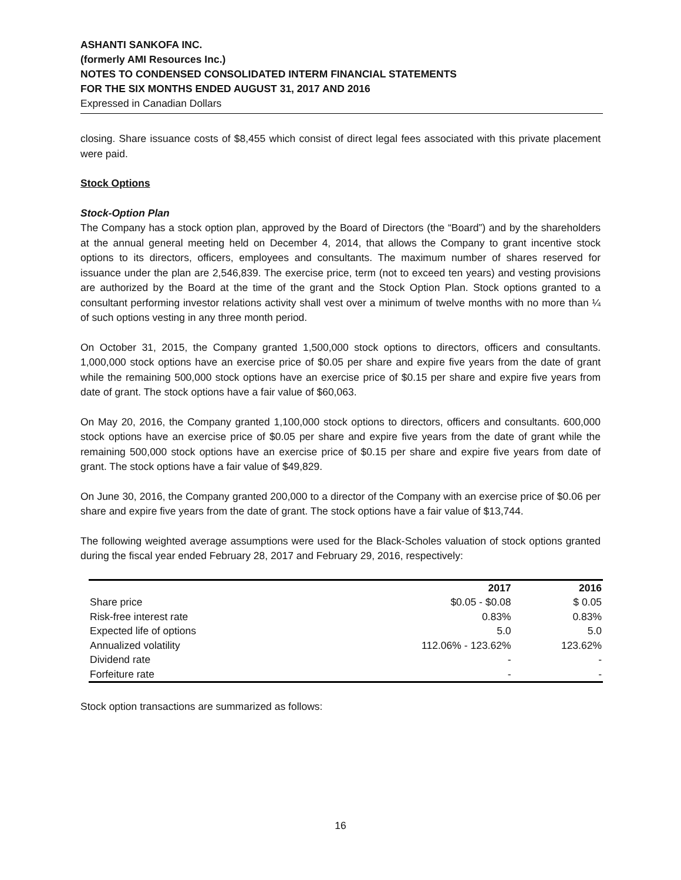ASHANTI SANKOFA INC.
(formerly AMI Resources Inc.)
NOTES TO CONDENSED CONSOLIDATED INTERM FINANCIAL STATEMENTS
FOR THE SIX MONTHS ENDED AUGUST 31, 2017 AND 2016
Expressed in Canadian Dollars
closing. Share issuance costs of $8,455 which consist of direct legal fees associated with this private placement were paid.
Stock Options
Stock-Option Plan
The Company has a stock option plan, approved by the Board of Directors (the “Board”) and by the shareholders at the annual general meeting held on December 4, 2014, that allows the Company to grant incentive stock options to its directors, officers, employees and consultants. The maximum number of shares reserved for issuance under the plan are 2,546,839. The exercise price, term (not to exceed ten years) and vesting provisions are authorized by the Board at the time of the grant and the Stock Option Plan. Stock options granted to a consultant performing investor relations activity shall vest over a minimum of twelve months with no more than ¼ of such options vesting in any three month period.
On October 31, 2015, the Company granted 1,500,000 stock options to directors, officers and consultants. 1,000,000 stock options have an exercise price of $0.05 per share and expire five years from the date of grant while the remaining 500,000 stock options have an exercise price of $0.15 per share and expire five years from date of grant. The stock options have a fair value of $60,063.
On May 20, 2016, the Company granted 1,100,000 stock options to directors, officers and consultants. 600,000 stock options have an exercise price of $0.05 per share and expire five years from the date of grant while the remaining 500,000 stock options have an exercise price of $0.15 per share and expire five years from date of grant. The stock options have a fair value of $49,829.
On June 30, 2016, the Company granted 200,000 to a director of the Company with an exercise price of $0.06 per share and expire five years from the date of grant. The stock options have a fair value of $13,744.
The following weighted average assumptions were used for the Black-Scholes valuation of stock options granted during the fiscal year ended February 28, 2017 and February 29, 2016, respectively:
| | 2017 | 2016 |
| --- | --- | --- |
| Share price | $0.05 - $0.08 | $ 0.05 |
| Risk-free interest rate | 0.83% | 0.83% |
| Expected life of options | 5.0 | 5.0 |
| Annualized volatility | 112.06% - 123.62% | 123.62% |
| Dividend rate | - | - |
| Forfeiture rate | - | - |
Stock option transactions are summarized as follows:
16